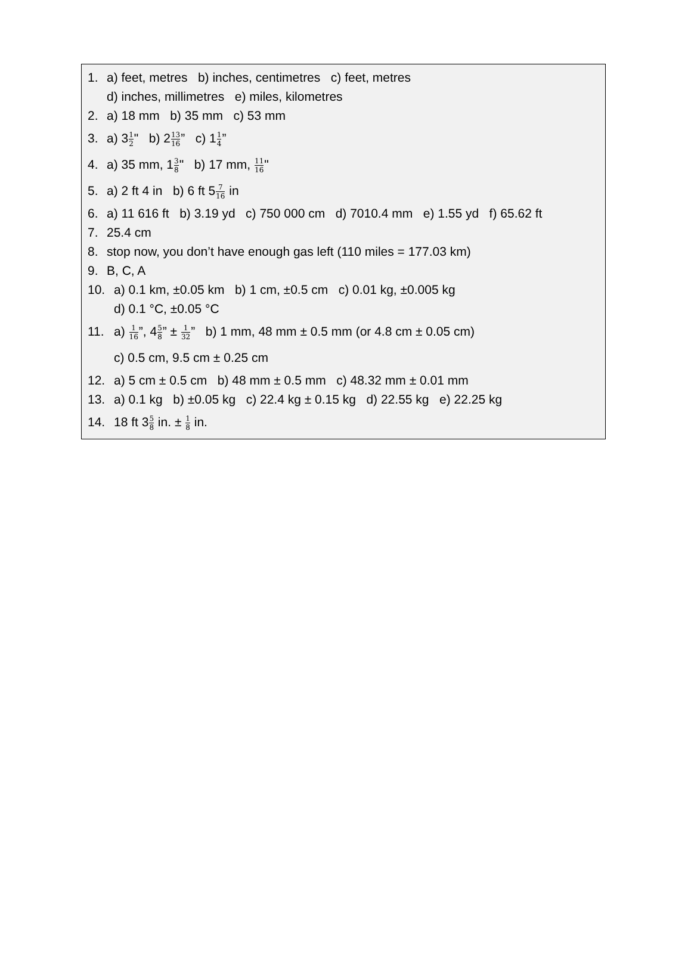1. a) feet, metres b) inches, centimetres c) feet, metres
d) inches, millimetres e) miles, kilometres
2. a) 18 mm b) 35 mm c) 53 mm
3. a) 31 2" b) 213 16” c) 11 4”
4. a) 35 mm, 13 8" b) 17 mm, 11 16"
5. a) 2 ft 4 in b) 6 ft 57 16 in
6. a) 11 616 ft b) 3.19 yd c) 750 000 cm d) 7010.4 mm e) 1.55 yd f) 65.62 ft
7. 25.4 cm
8. stop now, you don’t have enough gas left (110 miles = 177.03 km)
9. B, C, A
10. a) 0.1 km, ±0.05 km b) 1 cm, ±0.5 cm c) 0.01 kg, ±0.005 kg
d) 0.1 °C, ±0.05 °C
11. a) 1 16”, 45 8” ± 1 32” b) 1 mm, 48 mm ± 0.5 mm (or 4.8 cm ± 0.05 cm)
c) 0.5 cm, 9.5 cm ± 0.25 cm
12. a) 5 cm ± 0.5 cm b) 48 mm ± 0.5 mm c) 48.32 mm ± 0.01 mm
13. a) 0.1 kg b) ±0.05 kg c) 22.4 kg ± 0.15 kg d) 22.55 kg e) 22.25 kg
14. 18 ft 35 8 in. ± 1 8 in.